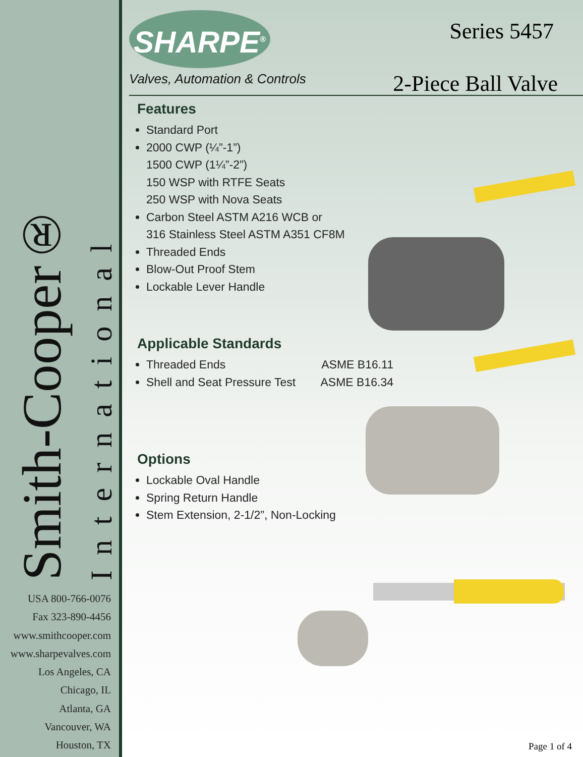Smith-Cooper®
International
USA 800-766-0076
Fax 323-890-4456
www.smithcooper.com
www.sharpevalves.com
Los Angeles, CA
Chicago, IL
Atlanta, GA
Vancouver, WA
Houston, TX
SHARPE<sup>®</sup>
Valves, Automation & Controls
Series 5457
2-Piece Ball Valve
Features
Standard Port
2000 CWP (¼”-1”)
1500 CWP (1¼”-2”)
150 WSP with RTFE Seats
250 WSP with Nova Seats
Carbon Steel ASTM A216 WCB or
316 Stainless Steel ASTM A351 CF8M
Threaded Ends
Blow-Out Proof Stem
Lockable Lever Handle
Applicable Standards
Threaded Ends ASME B16.11
Shell and Seat Pressure Test ASME B16.34
Options
Lockable Oval Handle
Spring Return Handle
Stem Extension, 2-1/2”, Non-Locking
Page 1 of 4